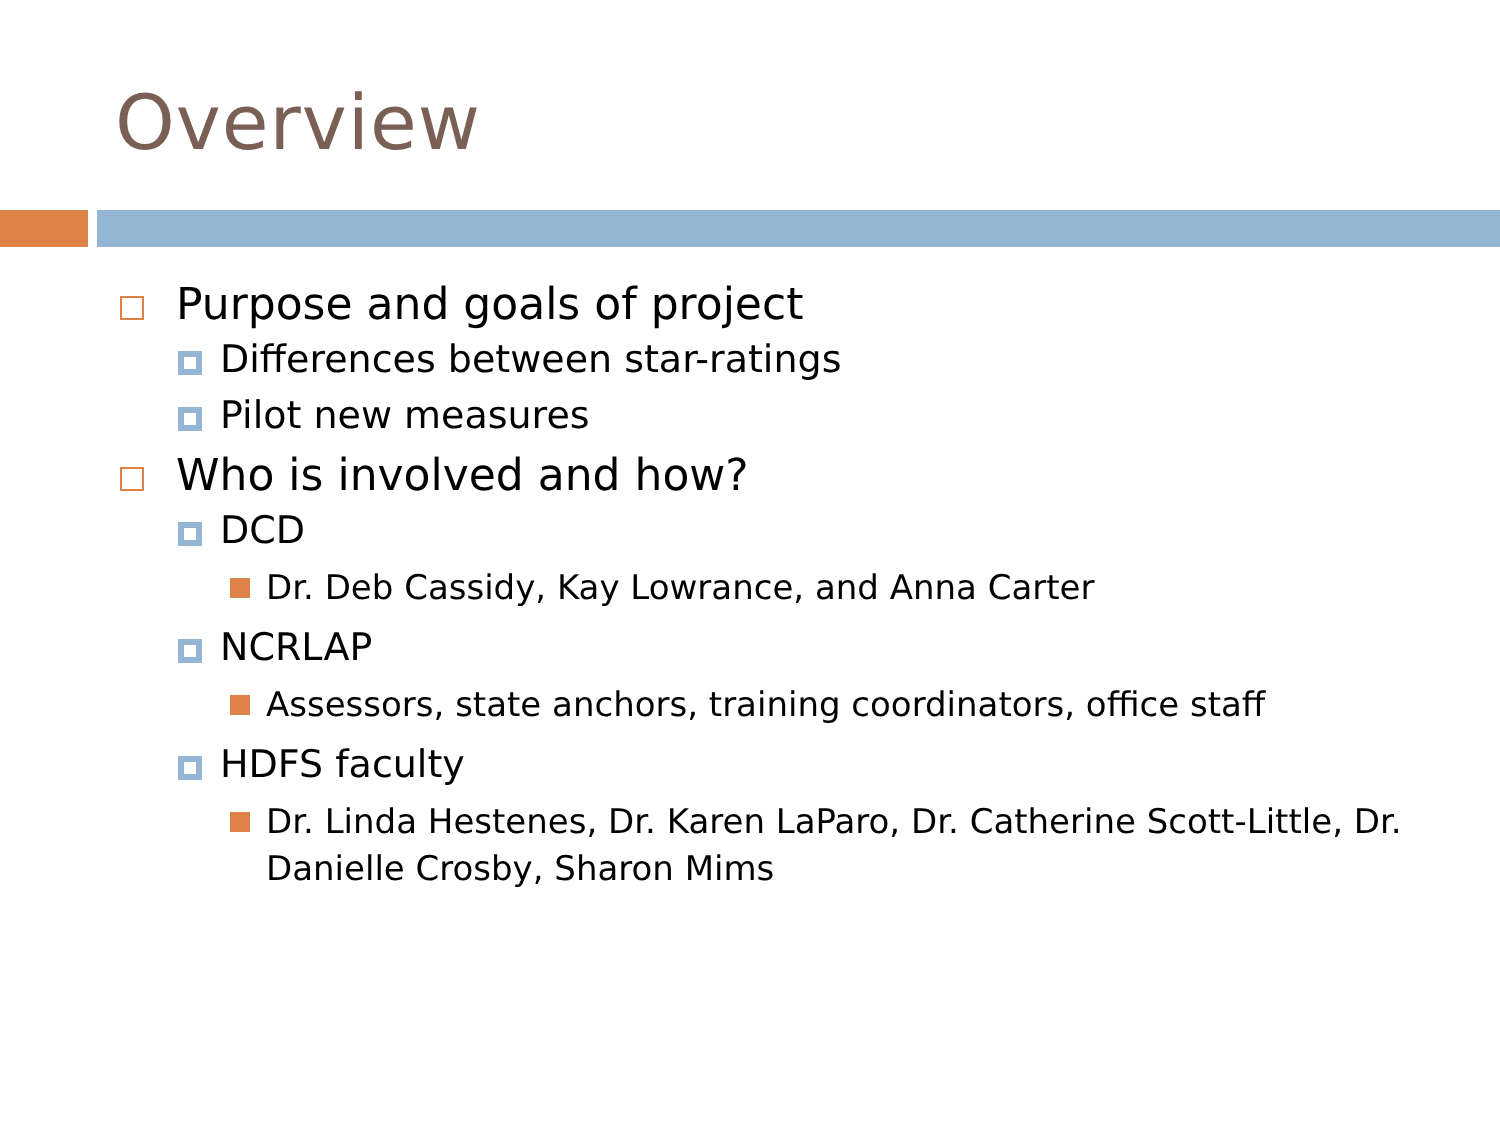Overview
Purpose and goals of project
Differences between star-ratings
Pilot new measures
Who is involved and how?
DCD
Dr. Deb Cassidy, Kay Lowrance, and Anna Carter
NCRLAP
Assessors, state anchors, training coordinators, office staff
HDFS faculty
Dr. Linda Hestenes, Dr. Karen LaParo, Dr. Catherine Scott-Little, Dr. Danielle Crosby, Sharon Mims